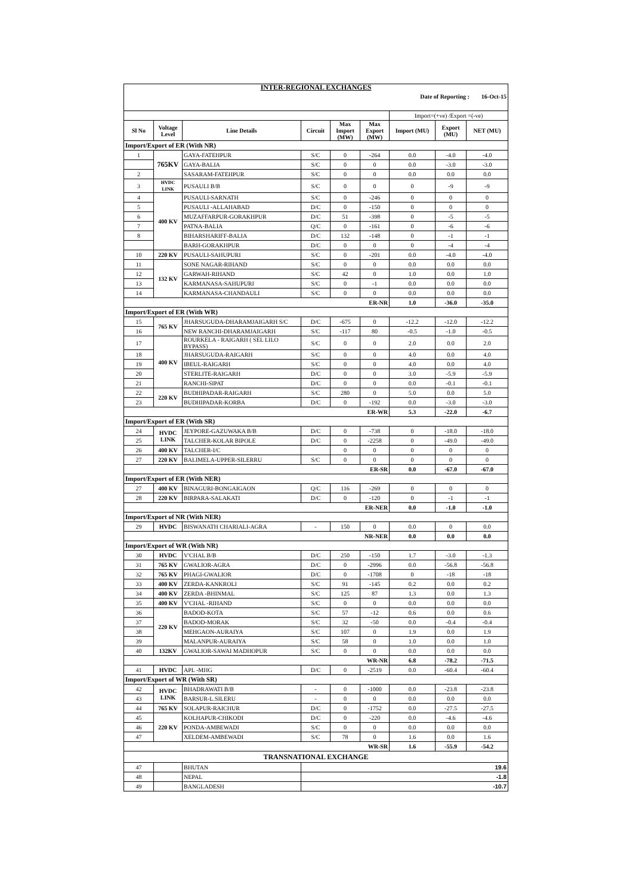| INTER-REGIONAL EXCHANGES Date of Reporting : 16-Oct-15 | | | | | | | | |
| | | | | | | Import=(+ve) /Export =(-ve) | | |
| Sl No | Voltage Level | Line Details | Circuit | Max Import (MW) | Max Export (MW) | Import (MU) | Export (MU) | NET (MU) |
| Import/Export of ER (With NR) | | | | | | | | |
| 1 | 765KV | GAYA-FATEHPUR | S/C | 0 | -264 | 0.0 | -4.0 | -4.0 |
| | | GAYA-BALIA | S/C | 0 | 0 | 0.0 | -3.0 | -3.0 |
| 2 | | SASARAM-FATEHPUR | S/C | 0 | 0 | 0.0 | 0.0 | 0.0 |
| 3 | HVDC LINK | PUSAULI B/B | S/C | 0 | 0 | 0 | -9 | -9 |
| 4 | 400 KV | PUSAULI-SARNATH | S/C | 0 | -246 | 0 | 0 | 0 |
| 5 | | PUSAULI -ALLAHABAD | D/C | 0 | -150 | 0 | 0 | 0 |
| 6 | | MUZAFFARPUR-GORAKHPUR | D/C | 51 | -398 | 0 | -5 | -5 |
| 7 | | PATNA-BALIA | Q/C | 0 | -161 | 0 | -6 | -6 |
| 8 | | BIHARSHARIFF-BALIA | D/C | 132 | -148 | 0 | -1 | -1 |
| | | BARH-GORAKHPUR | D/C | 0 | 0 | 0 | -4 | -4 |
| 10 | 220 KV | PUSAULI-SAHUPURI | S/C | 0 | -201 | 0.0 | -4.0 | -4.0 |
| 11 | 132 KV | SONE NAGAR-RIHAND | S/C | 0 | 0 | 0.0 | 0.0 | 0.0 |
| 12 | | GARWAH-RIHAND | S/C | 42 | 0 | 1.0 | 0.0 | 1.0 |
| 13 | | KARMANASA-SAHUPURI | S/C | 0 | -1 | 0.0 | 0.0 | 0.0 |
| 14 | | KARMANASA-CHANDAULI | S/C | 0 | 0 | 0.0 | 0.0 | 0.0 |
| ER-NR | | | | | | 1.0 | -36.0 | -35.0 |
| Import/Export of ER (With WR) | | | | | | | | |
| 15 | 765 KV | JHARSUGUDA-DHARAMJAIGARH S/C | D/C | -675 | 0 | -12.2 | -12.0 | -12.2 |
| 16 | | NEW RANCHI-DHARAMJAIGARH | S/C | -117 | 80 | -0.5 | -1.0 | -0.5 |
| 17 | 400 KV | ROURKELA - RAIGARH ( SEL LILO BYPASS) | S/C | 0 | 0 | 2.0 | 0.0 | 2.0 |
| 18 | | JHARSUGUDA-RAIGARH | S/C | 0 | 0 | 4.0 | 0.0 | 4.0 |
| 19 | | IBEUL-RAIGARH | S/C | 0 | 0 | 4.0 | 0.0 | 4.0 |
| 20 | | STERLITE-RAIGARH | D/C | 0 | 0 | 3.0 | -5.9 | -5.9 |
| 21 | | RANCHI-SIPAT | D/C | 0 | 0 | 0.0 | -0.1 | -0.1 |
| 22 | 220 KV | BUDHIPADAR-RAIGARH | S/C | 280 | 0 | 5.0 | 0.0 | 5.0 |
| 23 | | BUDHIPADAR-KORBA | D/C | 0 | -192 | 0.0 | -3.0 | -3.0 |
| ER-WR | | | | | | 5.3 | -22.0 | -6.7 |
| Import/Export of ER (With SR) | | | | | | | | |
| 24 | HVDC LINK | JEYPORE-GAZUWAKA B/B | D/C | 0 | -738 | 0 | -18.0 | -18.0 |
| 25 | | TALCHER-KOLAR BIPOLE | D/C | 0 | -2258 | 0 | -49.0 | -49.0 |
| 26 | 400 KV | TALCHER-I/C | | 0 | 0 | 0 | 0 | 0 |
| 27 | 220 KV | BALIMELA-UPPER-SILERRU | S/C | 0 | 0 | 0 | 0 | 0 |
| ER-SR | | | | | | 0.0 | -67.0 | -67.0 |
| Import/Export of ER (With NER) | | | | | | | | |
| 27 | 400 KV | BINAGURI-BONGAIGAON | Q/C | 116 | -269 | 0 | 0 | 0 |
| 28 | 220 KV | BIRPARA-SALAKATI | D/C | 0 | -120 | 0 | -1 | -1 |
| ER-NER | | | | | | 0.0 | -1.0 | -1.0 |
| Import/Export of NR (With NER) | | | | | | | | |
| 29 | HVDC | BISWANATH CHARIALI-AGRA | - | 150 | 0 | 0.0 | 0 | 0.0 |
| NR-NER | | | | | | 0.0 | 0.0 | 0.0 |
| Import/Export of WR (With NR) | | | | | | | | |
| 30 | HVDC | V'CHAL B/B | D/C | 250 | -150 | 1.7 | -3.0 | -1.3 |
| 31 | 765 KV | GWALIOR-AGRA | D/C | 0 | -2996 | 0.0 | -56.8 | -56.8 |
| 32 | 765 KV | PHAGI-GWALIOR | D/C | 0 | -1708 | 0 | -18 | -18 |
| 33 | 400 KV | ZERDA-KANKROLI | S/C | 91 | -145 | 0.2 | 0.0 | 0.2 |
| 34 | 400 KV | ZERDA -BHINMAL | S/C | 125 | 87 | 1.3 | 0.0 | 1.3 |
| 35 | 400 KV | V'CHAL -RIHAND | S/C | 0 | 0 | 0.0 | 0.0 | 0.0 |
| 36 | 220 KV | BADOD-KOTA | S/C | 57 | -12 | 0.6 | 0.0 | 0.6 |
| 37 | | BADOD-MORAK | S/C | 32 | -50 | 0.0 | -0.4 | -0.4 |
| 38 | | MEHGAON-AURAIYA | S/C | 107 | 0 | 1.9 | 0.0 | 1.9 |
| 39 | | MALANPUR-AURAIYA | S/C | 58 | 0 | 1.0 | 0.0 | 1.0 |
| 40 | 132KV | GWALIOR-SAWAI MADHOPUR | S/C | 0 | 0 | 0.0 | 0.0 | 0.0 |
| WR-NR | | | | | | 6.8 | -78.2 | -71.5 |
| 41 | HVDC | APL -MHG | D/C | 0 | -2519 | 0.0 | -60.4 | -60.4 |
| Import/Export of WR (With SR) | | | | | | | | |
| 42 | HVDC LINK | BHADRAWATI B/B | - | 0 | -1000 | 0.0 | -23.8 | -23.8 |
| 43 | | BARSUR-L.SILERU | - | 0 | 0 | 0.0 | 0.0 | 0.0 |
| 44 | 765 KV | SOLAPUR-RAICHUR | D/C | 0 | -1752 | 0.0 | -27.5 | -27.5 |
| 45 | 220 KV | KOLHAPUR-CHIKODI | D/C | 0 | -220 | 0.0 | -4.6 | -4.6 |
| 46 | | PONDA-AMBEWADI | S/C | 0 | 0 | 0.0 | 0.0 | 0.0 |
| 47 | | XELDEM-AMBEWADI | S/C | 78 | 0 | 1.6 | 0.0 | 1.6 |
| WR-SR | | | | | | 1.6 | -55.9 | -54.2 |
| TRANSNATIONAL EXCHANGE | | | | | | | | |
| 47 | | BHUTAN | 19.6 | | | | | |
| 48 | | NEPAL | -1.8 | | | | | |
| 49 | | BANGLADESH | -10.7 | | | | | |